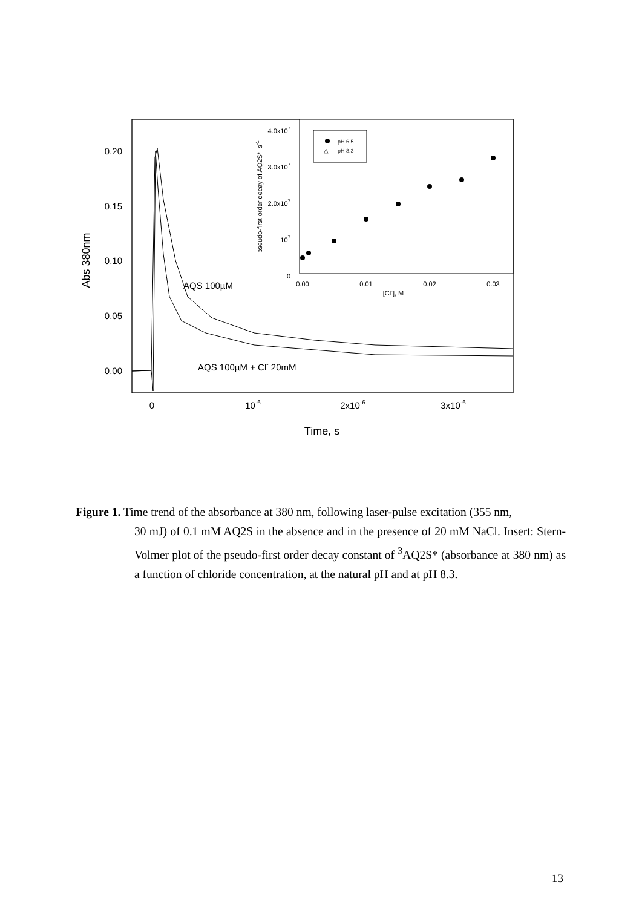0.20
0.15
0.10
0.05
0.00
0
10-6
2x10-6
3x10-6
AQS 100µM
AQS 100µM + Cl- 20mM
Time, s
Abs 380nm
4.0x107
3.0x107
2.0x107
107
0
0.00
0.01
0.02
0.03
[Cl-], M
pseudo-first order decay of AQ2S*, s-1
pH 6.5
△
pH 8.3
Figure 1. Time trend of the absorbance at 380 nm, following laser-pulse excitation (355 nm,
30 mJ) of 0.1 mM AQ2S in the absence and in the presence of 20 mM NaCl. Insert: Stern-Volmer plot of the pseudo-first order decay constant of <sup>3</sup>AQ2S* (absorbance at 380 nm) as a function of chloride concentration, at the natural pH and at pH 8.3.
13